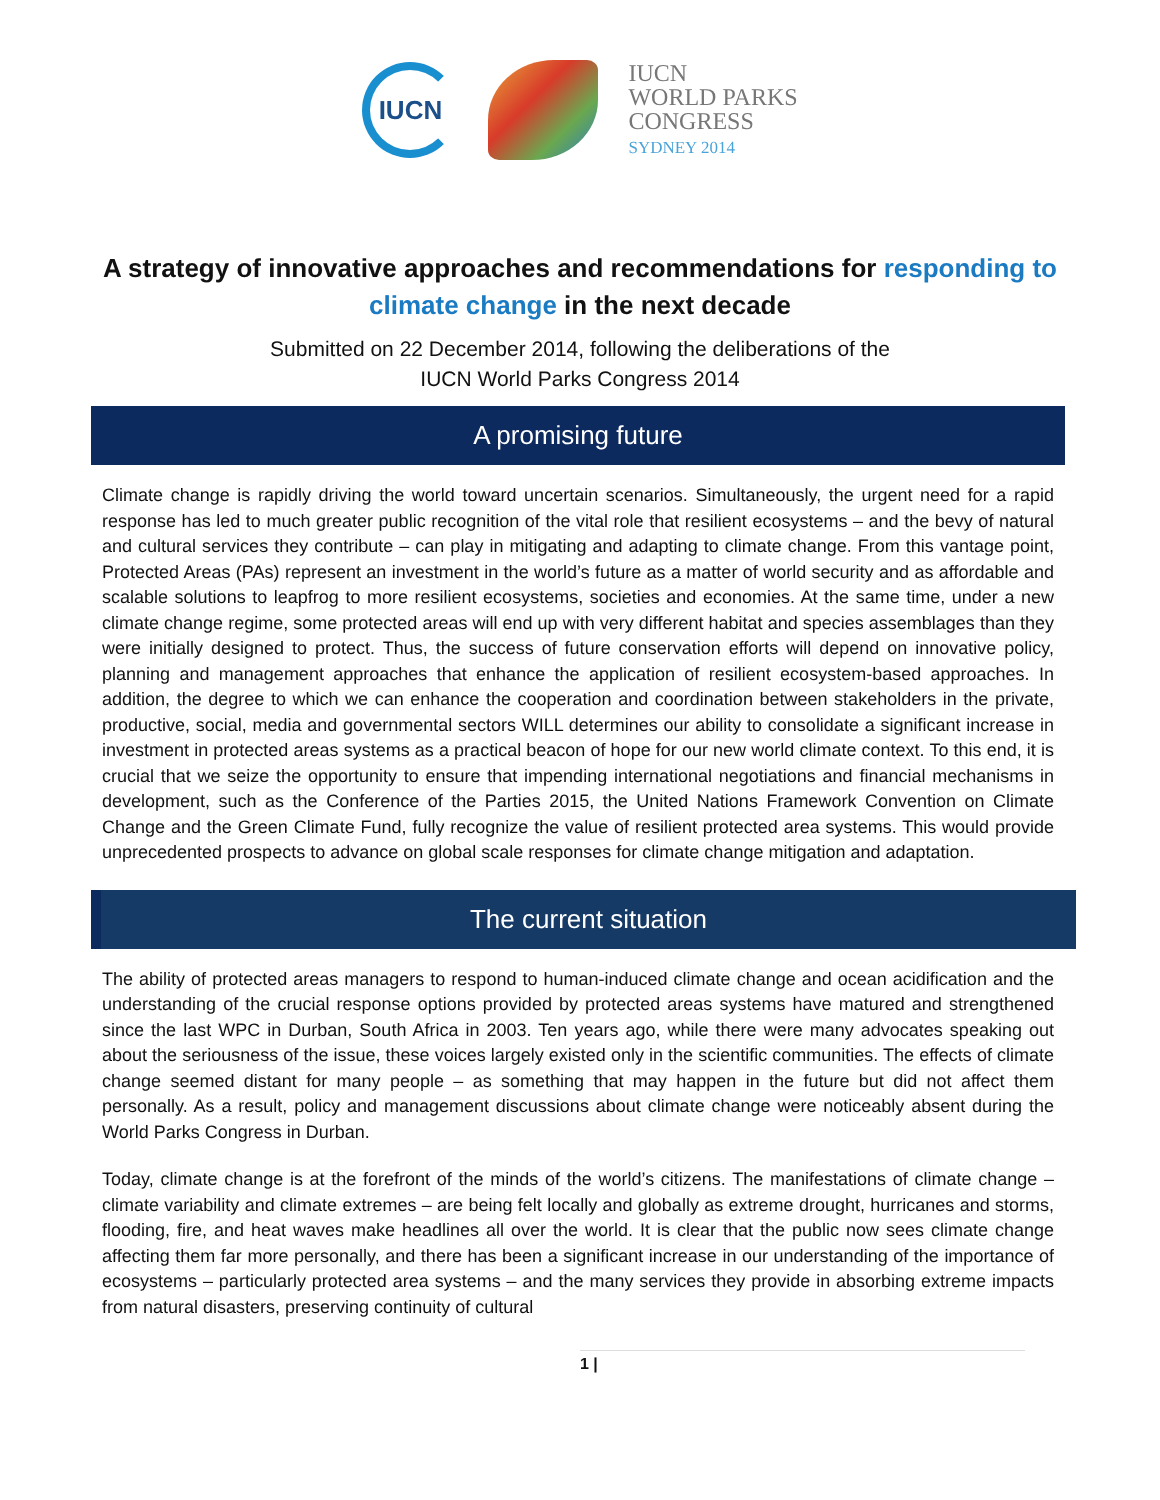IUCN
IUCN
WORLD PARKS
CONGRESS
SYDNEY 2014
A strategy of innovative approaches and recommendations for responding to climate change in the next decade
Submitted on 22 December 2014, following the deliberations of the
IUCN World Parks Congress 2014
A promising future
Climate change is rapidly driving the world toward uncertain scenarios. Simultaneously, the urgent need for a rapid response has led to much greater public recognition of the vital role that resilient ecosystems – and the bevy of natural and cultural services they contribute – can play in mitigating and adapting to climate change. From this vantage point, Protected Areas (PAs) represent an investment in the world’s future as a matter of world security and as affordable and scalable solutions to leapfrog to more resilient ecosystems, societies and economies. At the same time, under a new climate change regime, some protected areas will end up with very different habitat and species assemblages than they were initially designed to protect. Thus, the success of future conservation efforts will depend on innovative policy, planning and management approaches that enhance the application of resilient ecosystem-based approaches. In addition, the degree to which we can enhance the cooperation and coordination between stakeholders in the private, productive, social, media and governmental sectors WILL determines our ability to consolidate a significant increase in investment in protected areas systems as a practical beacon of hope for our new world climate context. To this end, it is crucial that we seize the opportunity to ensure that impending international negotiations and financial mechanisms in development, such as the Conference of the Parties 2015, the United Nations Framework Convention on Climate Change and the Green Climate Fund, fully recognize the value of resilient protected area systems. This would provide unprecedented prospects to advance on global scale responses for climate change mitigation and adaptation.
The current situation
The ability of protected areas managers to respond to human-induced climate change and ocean acidification and the understanding of the crucial response options provided by protected areas systems have matured and strengthened since the last WPC in Durban, South Africa in 2003. Ten years ago, while there were many advocates speaking out about the seriousness of the issue, these voices largely existed only in the scientific communities. The effects of climate change seemed distant for many people – as something that may happen in the future but did not affect them personally. As a result, policy and management discussions about climate change were noticeably absent during the World Parks Congress in Durban.
Today, climate change is at the forefront of the minds of the world’s citizens. The manifestations of climate change – climate variability and climate extremes – are being felt locally and globally as extreme drought, hurricanes and storms, flooding, fire, and heat waves make headlines all over the world. It is clear that the public now sees climate change affecting them far more personally, and there has been a significant increase in our understanding of the importance of ecosystems – particularly protected area systems – and the many services they provide in absorbing extreme impacts from natural disasters, preserving continuity of cultural
1 |